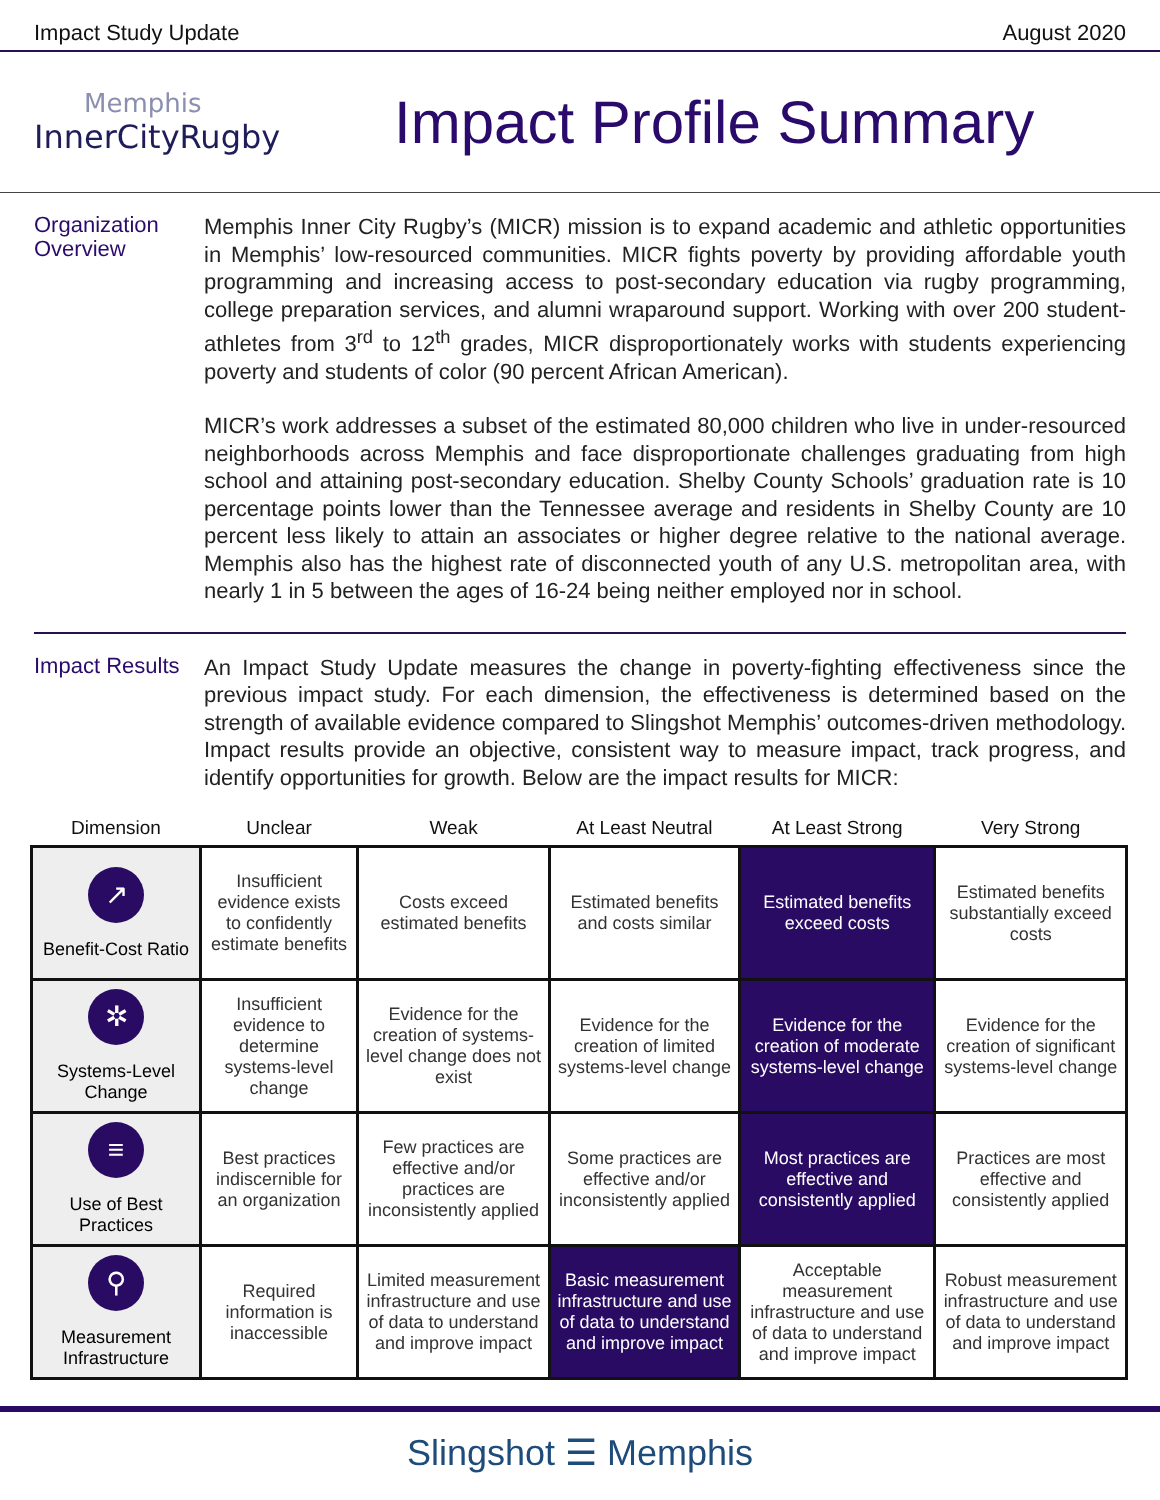Impact Study Update August 2020
Memphis
InnerCityRugby
Impact Profile Summary
Organization Overview
Memphis Inner City Rugby’s (MICR) mission is to expand academic and athletic opportunities in Memphis’ low-resourced communities. MICR fights poverty by providing affordable youth programming and increasing access to post-secondary education via rugby programming, college preparation services, and alumni wraparound support. Working with over 200 student-athletes from 3<sup>rd</sup> to 12<sup>th</sup> grades, MICR disproportionately works with students experiencing poverty and students of color (90 percent African American).
MICR’s work addresses a subset of the estimated 80,000 children who live in under-resourced neighborhoods across Memphis and face disproportionate challenges graduating from high school and attaining post-secondary education. Shelby County Schools’ graduation rate is 10 percentage points lower than the Tennessee average and residents in Shelby County are 10 percent less likely to attain an associates or higher degree relative to the national average. Memphis also has the highest rate of disconnected youth of any U.S. metropolitan area, with nearly 1 in 5 between the ages of 16-24 being neither employed nor in school.
Impact Results
An Impact Study Update measures the change in poverty-fighting effectiveness since the previous impact study. For each dimension, the effectiveness is determined based on the strength of available evidence compared to Slingshot Memphis’ outcomes-driven methodology. Impact results provide an objective, consistent way to measure impact, track progress, and identify opportunities for growth. Below are the impact results for MICR:
| Dimension | Unclear | Weak | At Least Neutral | At Least Strong | Very Strong |
| --- | --- | --- | --- | --- | --- |
| ↗ Benefit-Cost Ratio | Insufficient evidence exists to confidently estimate benefits | Costs exceed estimated benefits | Estimated benefits and costs similar | Estimated benefits exceed costs | Estimated benefits substantially exceed costs |
| ✲ Systems-Level Change | Insufficient evidence to determine systems-level change | Evidence for the creation of systems-level change does not exist | Evidence for the creation of limited systems-level change | Evidence for the creation of moderate systems-level change | Evidence for the creation of significant systems-level change |
| ≡ Use of Best Practices | Best practices indiscernible for an organization | Few practices are effective and/or practices are inconsistently applied | Some practices are effective and/or inconsistently applied | Most practices are effective and consistently applied | Practices are most effective and consistently applied |
| ⚲ Measurement Infrastructure | Required information is inaccessible | Limited measurement infrastructure and use of data to understand and improve impact | Basic measurement infrastructure and use of data to understand and improve impact | Acceptable measurement infrastructure and use of data to understand and improve impact | Robust measurement infrastructure and use of data to understand and improve impact |
Slingshot ☰ Memphis